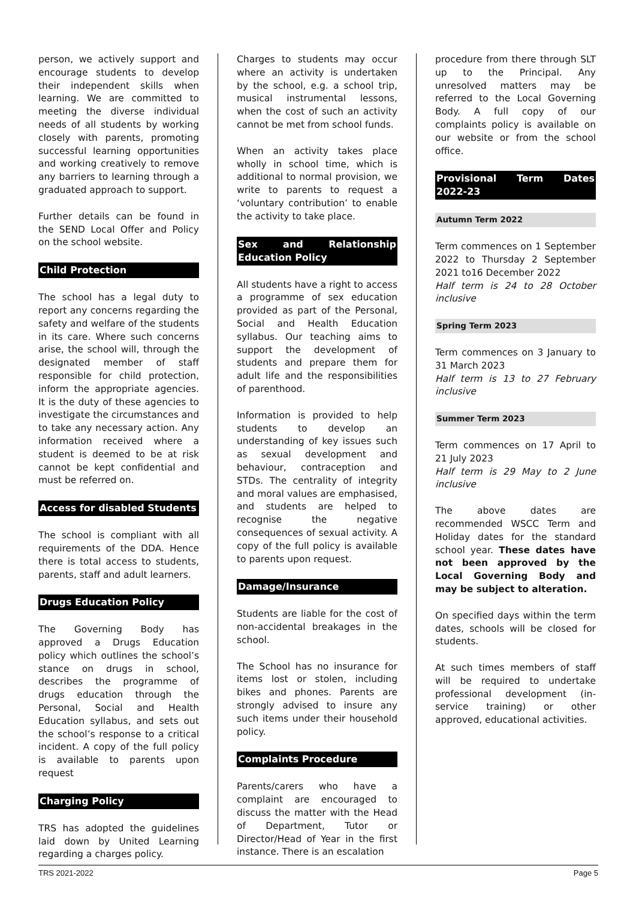person, we actively support and encourage students to develop their independent skills when learning. We are committed to meeting the diverse individual needs of all students by working closely with parents, promoting successful learning opportunities and working creatively to remove any barriers to learning through a graduated approach to support.
Further details can be found in the SEND Local Offer and Policy on the school website.
Child Protection
The school has a legal duty to report any concerns regarding the safety and welfare of the students in its care. Where such concerns arise, the school will, through the designated member of staff responsible for child protection, inform the appropriate agencies. It is the duty of these agencies to investigate the circumstances and to take any necessary action. Any information received where a student is deemed to be at risk cannot be kept confidential and must be referred on.
Access for disabled Students
The school is compliant with all requirements of the DDA. Hence there is total access to students, parents, staff and adult learners.
Drugs Education Policy
The Governing Body has approved a Drugs Education policy which outlines the school’s stance on drugs in school, describes the programme of drugs education through the Personal, Social and Health Education syllabus, and sets out the school’s response to a critical incident. A copy of the full policy is available to parents upon request
Charging Policy
TRS has adopted the guidelines laid down by United Learning regarding a charges policy.
Charges to students may occur where an activity is undertaken by the school, e.g. a school trip, musical instrumental lessons, when the cost of such an activity cannot be met from school funds.
When an activity takes place wholly in school time, which is additional to normal provision, we write to parents to request a ‘voluntary contribution’ to enable the activity to take place.
Sex and Relationship Education Policy
All students have a right to access a programme of sex education provided as part of the Personal, Social and Health Education syllabus. Our teaching aims to support the development of students and prepare them for adult life and the responsibilities of parenthood.
Information is provided to help students to develop an understanding of key issues such as sexual development and behaviour, contraception and STDs. The centrality of integrity and moral values are emphasised, and students are helped to recognise the negative consequences of sexual activity. A copy of the full policy is available to parents upon request.
Damage/Insurance
Students are liable for the cost of non-accidental breakages in the school.
The School has no insurance for items lost or stolen, including bikes and phones. Parents are strongly advised to insure any such items under their household policy.
Complaints Procedure
Parents/carers who have a complaint are encouraged to discuss the matter with the Head of Department, Tutor or Director/Head of Year in the first instance. There is an escalation
procedure from there through SLT up to the Principal. Any unresolved matters may be referred to the Local Governing Body. A full copy of our complaints policy is available on our website or from the school office.
Provisional Term Dates 2022-23
Autumn Term 2022
Term commences on 1 September 2022 to Thursday 2 September 2021 to16 December 2022
Half term is 24 to 28 October inclusive
Spring Term 2023
Term commences on 3 January to 31 March 2023
Half term is 13 to 27 February inclusive
Summer Term 2023
Term commences on 17 April to 21 July 2023
Half term is 29 May to 2 June inclusive
The above dates are recommended WSCC Term and Holiday dates for the standard school year. These dates have not been approved by the Local Governing Body and may be subject to alteration.
On specified days within the term dates, schools will be closed for students.
At such times members of staff will be required to undertake professional development (in-service training) or other approved, educational activities.
TRS 2021-2022 Page 5